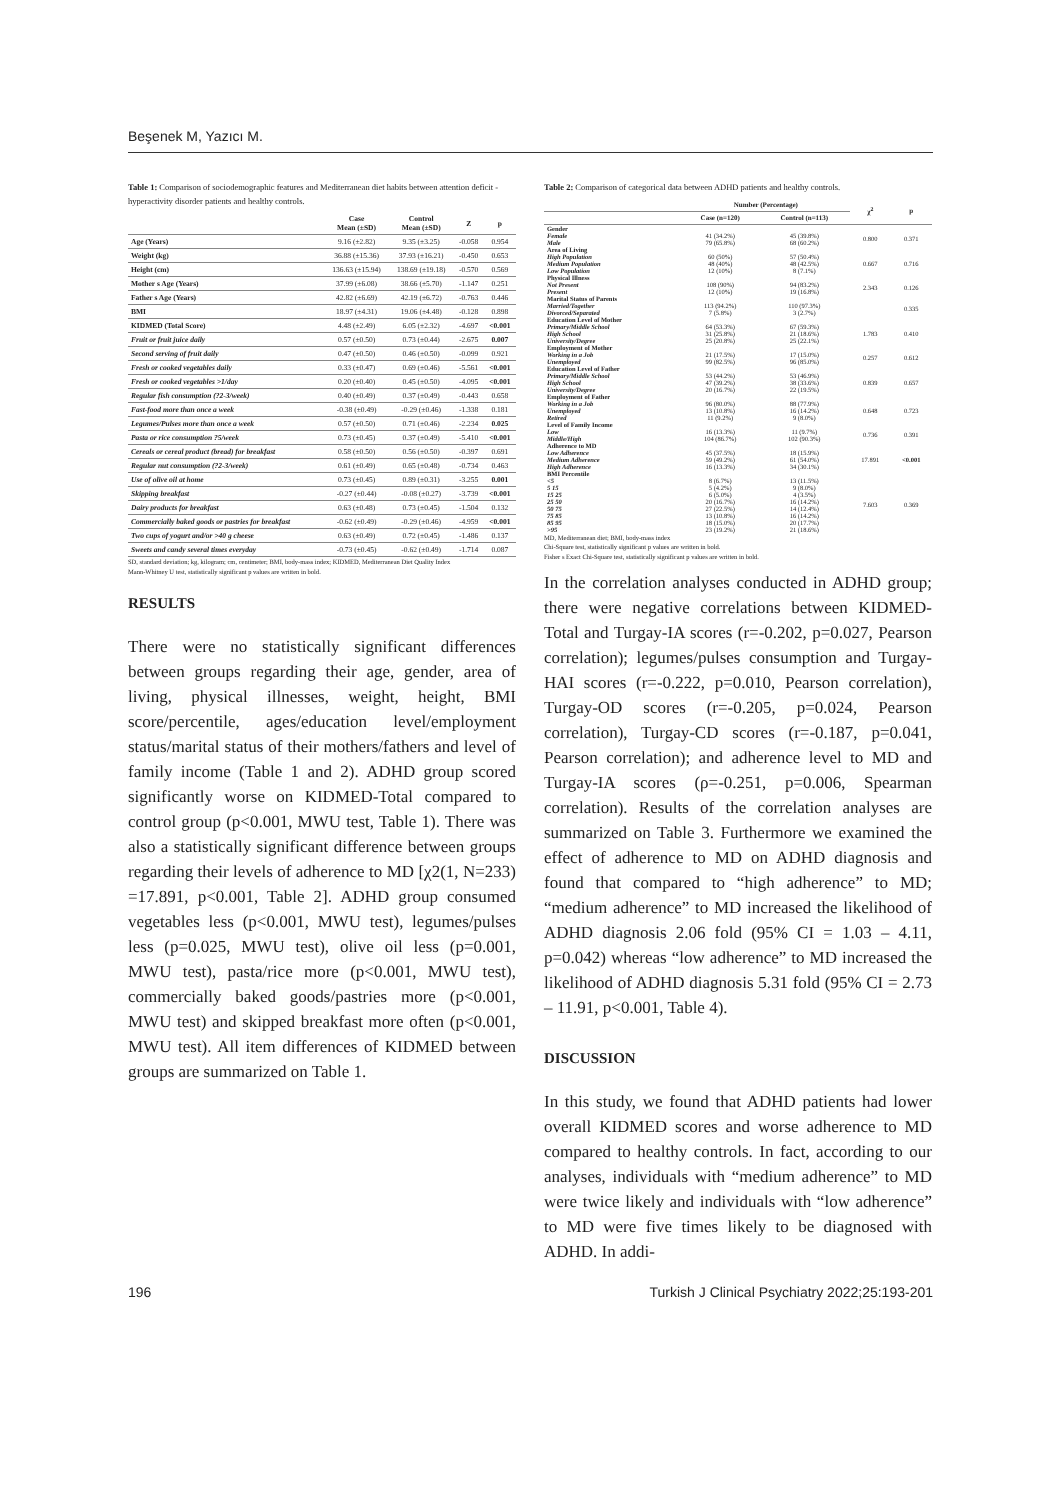Beşenek M, Yazıcı M.
Table 1: Comparison of sociodemographic features and Mediterranean diet habits between attention deficit - hyperactivity disorder patients and healthy controls.
| | Case Mean (±SD) | Control Mean (±SD) | Z | p |
| --- | --- | --- | --- | --- |
| Age (Years) | 9.16 (±2.82) | 9.35 (±3.25) | -0.058 | 0.954 |
| Weight (kg) | 36.88 (±15.36) | 37.93 (±16.21) | -0.450 | 0.653 |
| Height (cm) | 136.63 (±15.94) | 138.69 (±19.18) | -0.570 | 0.569 |
| Mother s Age (Years) | 37.99 (±6.08) | 38.66 (±5.70) | -1.147 | 0.251 |
| Father s Age (Years) | 42.82 (±6.69) | 42.19 (±6.72) | -0.763 | 0.446 |
| BMI | 18.97 (±4.31) | 19.06 (±4.48) | -0.128 | 0.898 |
| KIDMED (Total Score) | 4.48 (±2.49) | 6.05 (±2.32) | -4.697 | <0.001 |
| Fruit or fruit juice daily | 0.57 (±0.50) | 0.73 (±0.44) | -2.675 | 0.007 |
| Second serving of fruit daily | 0.47 (±0.50) | 0.46 (±0.50) | -0.099 | 0.921 |
| Fresh or cooked vegetables daily | 0.33 (±0.47) | 0.69 (±0.46) | -5.561 | <0.001 |
| Fresh or cooked vegetables >1/day | 0.20 (±0.40) | 0.45 (±0.50) | -4.095 | <0.001 |
| Regular fish consumption (?2-3/week) | 0.40 (±0.49) | 0.37 (±0.49) | -0.443 | 0.658 |
| Fast-food more than once a week | -0.38 (±0.49) | -0.29 (±0.46) | -1.338 | 0.181 |
| Legumes/Pulses more than once a week | 0.57 (±0.50) | 0.71 (±0.46) | -2.234 | 0.025 |
| Pasta or rice consumption ?5/week | 0.73 (±0.45) | 0.37 (±0.49) | -5.410 | <0.001 |
| Cereals or cereal product (bread) for breakfast | 0.58 (±0.50) | 0.56 (±0.50) | -0.397 | 0.691 |
| Regular nut consumption (?2-3/week) | 0.61 (±0.49) | 0.65 (±0.48) | -0.734 | 0.463 |
| Use of olive oil at home | 0.73 (±0.45) | 0.89 (±0.31) | -3.255 | 0.001 |
| Skipping breakfast | -0.27 (±0.44) | -0.08 (±0.27) | -3.739 | <0.001 |
| Dairy products for breakfast | 0.63 (±0.48) | 0.73 (±0.45) | -1.504 | 0.132 |
| Commercially baked goods or pastries for breakfast | -0.62 (±0.49) | -0.29 (±0.46) | -4.959 | <0.001 |
| Two cups of yogurt and/or >40 g cheese | 0.63 (±0.49) | 0.72 (±0.45) | -1.486 | 0.137 |
| Sweets and candy several times everyday | -0.73 (±0.45) | -0.62 (±0.49) | -1.714 | 0.087 |
SD, standard deviation; kg, kilogram; cm, centimeter; BMI, body-mass index; KIDMED, Mediterranean Diet Quality Index
Mann-Whitney U test, statistically significant p values are written in bold.
RESULTS
There were no statistically significant differences between groups regarding their age, gender, area of living, physical illnesses, weight, height, BMI score/percentile, ages/education level/employment status/marital status of their mothers/fathers and level of family income (Table 1 and 2). ADHD group scored significantly worse on KIDMED-Total compared to control group (p<0.001, MWU test, Table 1). There was also a statistically significant difference between groups regarding their levels of adherence to MD [χ2(1, N=233) =17.891, p<0.001, Table 2]. ADHD group consumed vegetables less (p<0.001, MWU test), legumes/pulses less (p=0.025, MWU test), olive oil less (p=0.001, MWU test), pasta/rice more (p<0.001, MWU test), commercially baked goods/pastries more (p<0.001, MWU test) and skipped breakfast more often (p<0.001, MWU test). All item differences of KIDMED between groups are summarized on Table 1.
Table 2: Comparison of categorical data between ADHD patients and healthy controls.
| | Number (Percentage) | | χ<sup>2</sup> | p |
| --- | --- | --- | --- | --- |
| | Case (n=120) | Control (n=113) | | |
| Gender | | | | |
| Female | 41 (34.2%) | 45 (39.8%) | 0.800 | 0.371 |
| Male | 79 (65.8%) | 68 (60.2%) | | |
| Area of Living | | | | |
| High Population | 60 (50%) | 57 (50.4%) | 0.667 | 0.716 |
| Medium Population | 48 (40%) | 48 (42.5%) | | |
| Low Population | 12 (10%) | 8 (7.1%) | | |
| Physical Illness | | | | |
| Not Present | 108 (90%) | 94 (83.2%) | 2.343 | 0.126 |
| Present | 12 (10%) | 19 (16.8%) | | |
| Marital Status of Parents | | | | |
| Married/Together | 113 (94.2%) | 110 (97.3%) | | 0.335 |
| Divorced/Separated | 7 (5.8%) | 3 (2.7%) | | |
| Education Level of Mother | | | | |
| Primary/Middle School | 64 (53.3%) | 67 (59.3%) | 1.783 | 0.410 |
| High School | 31 (25.8%) | 21 (18.6%) | | |
| University/Degree | 25 (20.8%) | 25 (22.1%) | | |
| Employment of Mother | | | | |
| Working in a Job | 21 (17.5%) | 17 (15.0%) | 0.257 | 0.612 |
| Unemployed | 99 (82.5%) | 96 (85.0%) | | |
| Education Level of Father | | | | |
| Primary/Middle School | 53 (44.2%) | 53 (46.9%) | 0.839 | 0.657 |
| High School | 47 (39.2%) | 38 (33.6%) | | |
| University/Degree | 20 (16.7%) | 22 (19.5%) | | |
| Employment of Father | | | | |
| Working in a Job | 96 (80.0%) | 88 (77.9%) | 0.648 | 0.723 |
| Unemployed | 13 (10.8%) | 16 (14.2%) | | |
| Retired | 11 (9.2%) | 9 (8.0%) | | |
| Level of Family Income | | | | |
| Low | 16 (13.3%) | 11 (9.7%) | 0.736 | 0.391 |
| Middle/High | 104 (86.7%) | 102 (90.3%) | | |
| Adherence to MD | | | | |
| Low Adherence | 45 (37.5%) | 18 (15.9%) | 17.891 | <0.001 |
| Medium Adherence | 59 (49.2%) | 61 (54.0%) | | |
| High Adherence | 16 (13.3%) | 34 (30.1%) | | |
| BMI Percentile | | | | |
| <5 | 8 (6.7%) | 13 (11.5%) | 7.603 | 0.369 |
| 5 15 | 5 (4.2%) | 9 (8.0%) | | |
| 15 25 | 6 (5.0%) | 4 (3.5%) | | |
| 25 50 | 20 (16.7%) | 16 (14.2%) | | |
| 50 75 | 27 (22.5%) | 14 (12.4%) | | |
| 75 85 | 13 (10.8%) | 16 (14.2%) | | |
| 85 95 | 18 (15.0%) | 20 (17.7%) | | |
| >95 | 23 (19.2%) | 21 (18.6%) | | |
MD, Mediterranean diet; BMI, body-mass index
Chi-Square test, statistically significant p values are written in bold.
Fisher s Exact Chi-Square test, statistically significant p values are written in bold.
In the correlation analyses conducted in ADHD group; there were negative correlations between KIDMED-Total and Turgay-IA scores (r=-0.202, p=0.027, Pearson correlation); legumes/pulses consumption and Turgay-HAI scores (r=-0.222, p=0.010, Pearson correlation), Turgay-OD scores (r=-0.205, p=0.024, Pearson correlation), Turgay-CD scores (r=-0.187, p=0.041, Pearson correlation); and adherence level to MD and Turgay-IA scores (ρ=-0.251, p=0.006, Spearman correlation). Results of the correlation analyses are summarized on Table 3. Furthermore we examined the effect of adherence to MD on ADHD diagnosis and found that compared to “high adherence” to MD; “medium adherence” to MD increased the likelihood of ADHD diagnosis 2.06 fold (95% CI = 1.03 – 4.11, p=0.042) whereas “low adherence” to MD increased the likelihood of ADHD diagnosis 5.31 fold (95% CI = 2.73 – 11.91, p<0.001, Table 4).
DISCUSSION
In this study, we found that ADHD patients had lower overall KIDMED scores and worse adherence to MD compared to healthy controls. In fact, according to our analyses, individuals with “medium adherence” to MD were twice likely and individuals with “low adherence” to MD were five times likely to be diagnosed with ADHD. In addi-
196 Turkish J Clinical Psychiatry 2022;25:193-201